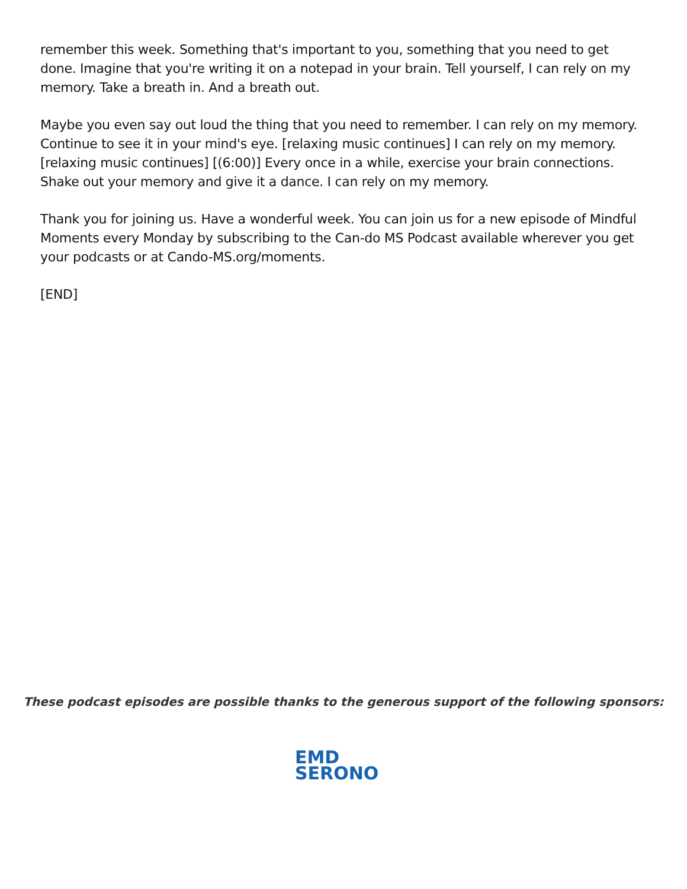remember this week. Something that's important to you, something that you need to get done. Imagine that you're writing it on a notepad in your brain. Tell yourself, I can rely on my memory. Take a breath in. And a breath out.
Maybe you even say out loud the thing that you need to remember. I can rely on my memory. Continue to see it in your mind's eye. [relaxing music continues] I can rely on my memory. [relaxing music continues] [(6:00)] Every once in a while, exercise your brain connections. Shake out your memory and give it a dance. I can rely on my memory.
Thank you for joining us. Have a wonderful week. You can join us for a new episode of Mindful Moments every Monday by subscribing to the Can-do MS Podcast available wherever you get your podcasts or at Cando-MS.org/moments.
[END]
These podcast episodes are possible thanks to the generous support of the following sponsors:
EMD
SERONO